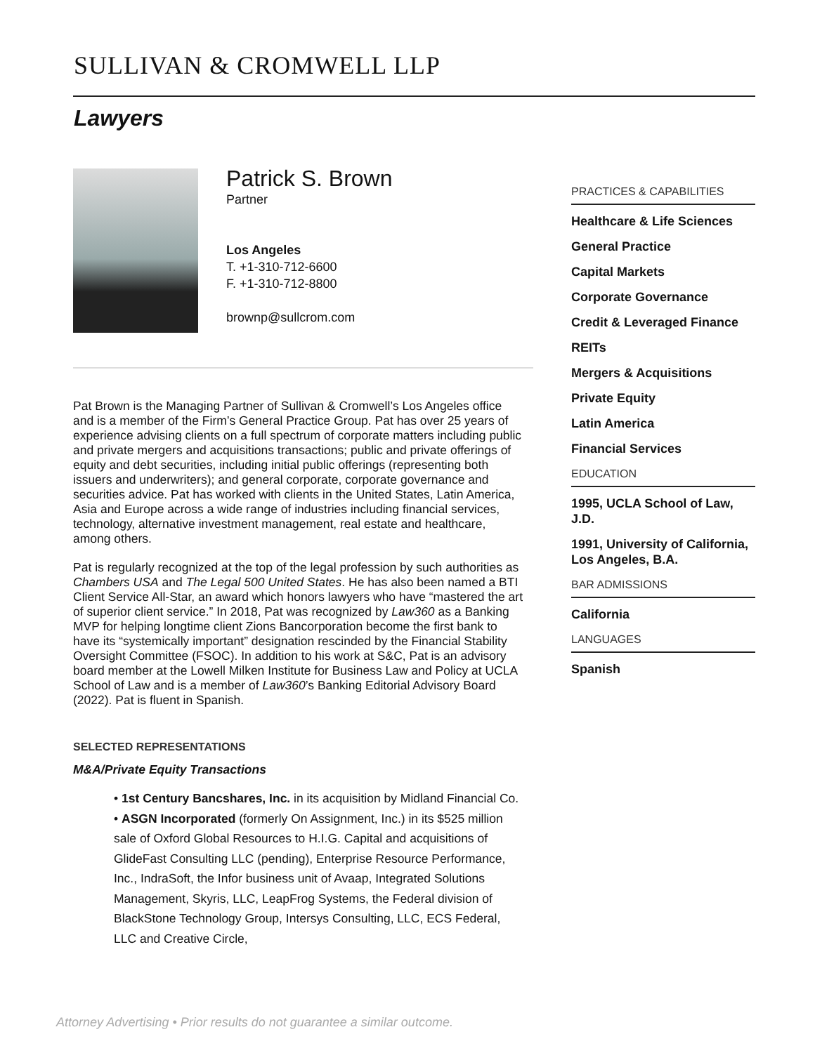SULLIVAN & CROMWELL LLP
Lawyers
Patrick S. Brown
Partner
Los Angeles
T. +1-310-712-6600
F. +1-310-712-8800
brownp@sullcrom.com
Pat Brown is the Managing Partner of Sullivan & Cromwell’s Los Angeles office and is a member of the Firm’s General Practice Group. Pat has over 25 years of experience advising clients on a full spectrum of corporate matters including public and private mergers and acquisitions transactions; public and private offerings of equity and debt securities, including initial public offerings (representing both issuers and underwriters); and general corporate, corporate governance and securities advice. Pat has worked with clients in the United States, Latin America, Asia and Europe across a wide range of industries including financial services, technology, alternative investment management, real estate and healthcare, among others.
Pat is regularly recognized at the top of the legal profession by such authorities as Chambers USA and The Legal 500 United States. He has also been named a BTI Client Service All-Star, an award which honors lawyers who have “mastered the art of superior client service.” In 2018, Pat was recognized by Law360 as a Banking MVP for helping longtime client Zions Bancorporation become the first bank to have its “systemically important” designation rescinded by the Financial Stability Oversight Committee (FSOC). In addition to his work at S&C, Pat is an advisory board member at the Lowell Milken Institute for Business Law and Policy at UCLA School of Law and is a member of Law360’s Banking Editorial Advisory Board (2022). Pat is fluent in Spanish.
SELECTED REPRESENTATIONS
M&A/Private Equity Transactions
• 1st Century Bancshares, Inc. in its acquisition by Midland Financial Co.
• ASGN Incorporated (formerly On Assignment, Inc.) in its $525 million sale of Oxford Global Resources to H.I.G. Capital and acquisitions of GlideFast Consulting LLC (pending), Enterprise Resource Performance, Inc., IndraSoft, the Infor business unit of Avaap, Integrated Solutions Management, Skyris, LLC, LeapFrog Systems, the Federal division of BlackStone Technology Group, Intersys Consulting, LLC, ECS Federal, LLC and Creative Circle,
PRACTICES & CAPABILITIES
Healthcare & Life Sciences
General Practice
Capital Markets
Corporate Governance
Credit & Leveraged Finance
REITs
Mergers & Acquisitions
Private Equity
Latin America
Financial Services
EDUCATION
1995, UCLA School of Law, J.D.
1991, University of California, Los Angeles, B.A.
BAR ADMISSIONS
California
LANGUAGES
Spanish
Attorney Advertising • Prior results do not guarantee a similar outcome.